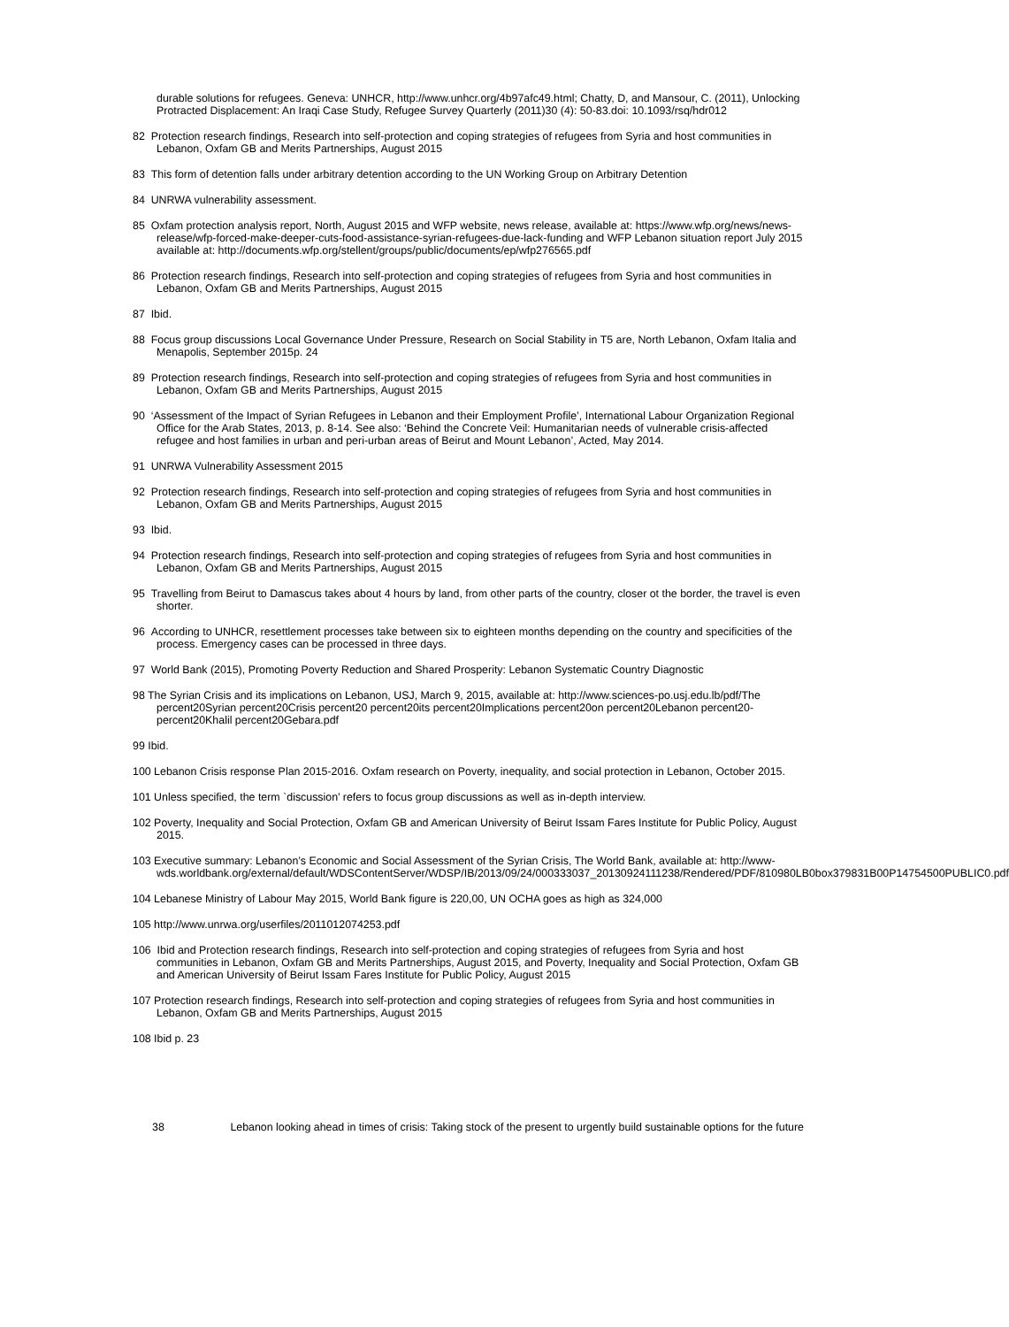durable solutions for refugees. Geneva: UNHCR, http://www.unhcr.org/4b97afc49.html; Chatty, D, and Mansour, C. (2011), Unlocking Protracted Displacement: An Iraqi Case Study, Refugee Survey Quarterly (2011)30 (4): 50-83.doi: 10.1093/rsq/hdr012
82 Protection research findings, Research into self-protection and coping strategies of refugees from Syria and host communities in Lebanon, Oxfam GB and Merits Partnerships, August 2015
83 This form of detention falls under arbitrary detention according to the UN Working Group on Arbitrary Detention
84 UNRWA vulnerability assessment.
85 Oxfam protection analysis report, North, August 2015 and WFP website, news release, available at: https://www.wfp.org/news/news-release/wfp-forced-make-deeper-cuts-food-assistance-syrian-refugees-due-lack-funding and WFP Lebanon situation report July 2015 available at: http://documents.wfp.org/stellent/groups/public/documents/ep/wfp276565.pdf
86 Protection research findings, Research into self-protection and coping strategies of refugees from Syria and host communities in Lebanon, Oxfam GB and Merits Partnerships, August 2015
87 Ibid.
88 Focus group discussions Local Governance Under Pressure, Research on Social Stability in T5 are, North Lebanon, Oxfam Italia and Menapolis, September 2015p. 24
89 Protection research findings, Research into self-protection and coping strategies of refugees from Syria and host communities in Lebanon, Oxfam GB and Merits Partnerships, August 2015
90 ‘Assessment of the Impact of Syrian Refugees in Lebanon and their Employment Profile’, International Labour Organization Regional Office for the Arab States, 2013, p. 8-14. See also: ‘Behind the Concrete Veil: Humanitarian needs of vulnerable crisis-affected refugee and host families in urban and peri-urban areas of Beirut and Mount Lebanon’, Acted, May 2014.
91 UNRWA Vulnerability Assessment 2015
92 Protection research findings, Research into self-protection and coping strategies of refugees from Syria and host communities in Lebanon, Oxfam GB and Merits Partnerships, August 2015
93 Ibid.
94 Protection research findings, Research into self-protection and coping strategies of refugees from Syria and host communities in Lebanon, Oxfam GB and Merits Partnerships, August 2015
95 Travelling from Beirut to Damascus takes about 4 hours by land, from other parts of the country, closer ot the border, the travel is even shorter.
96 According to UNHCR, resettlement processes take between six to eighteen months depending on the country and specificities of the process. Emergency cases can be processed in three days.
97 World Bank (2015), Promoting Poverty Reduction and Shared Prosperity: Lebanon Systematic Country Diagnostic
98 The Syrian Crisis and its implications on Lebanon, USJ, March 9, 2015, available at: http://www.sciences-po.usj.edu.lb/pdf/The percent20Syrian percent20Crisis percent20 percent20its percent20Implications percent20on percent20Lebanon percent20- percent20Khalil percent20Gebara.pdf
99 Ibid.
100 Lebanon Crisis response Plan 2015-2016. Oxfam research on Poverty, inequality, and social protection in Lebanon, October 2015.
101 Unless specified, the term `discussion’ refers to focus group discussions as well as in-depth interview.
102 Poverty, Inequality and Social Protection, Oxfam GB and American University of Beirut Issam Fares Institute for Public Policy, August 2015.
103 Executive summary: Lebanon’s Economic and Social Assessment of the Syrian Crisis, The World Bank, available at: http://www-wds.worldbank.org/external/default/WDSContentServer/WDSP/IB/2013/09/24/000333037_20130924111238/Rendered/PDF/810980LB0box379831B00P14754500PUBLIC0.pdf
104 Lebanese Ministry of Labour May 2015, World Bank figure is 220,00, UN OCHA goes as high as 324,000
105 http://www.unrwa.org/userfiles/2011012074253.pdf
106 Ibid and Protection research findings, Research into self-protection and coping strategies of refugees from Syria and host communities in Lebanon, Oxfam GB and Merits Partnerships, August 2015, and Poverty, Inequality and Social Protection, Oxfam GB and American University of Beirut Issam Fares Institute for Public Policy, August 2015
107 Protection research findings, Research into self-protection and coping strategies of refugees from Syria and host communities in Lebanon, Oxfam GB and Merits Partnerships, August 2015
108 Ibid p. 23
38 Lebanon looking ahead in times of crisis: Taking stock of the present to urgently build sustainable options for the future